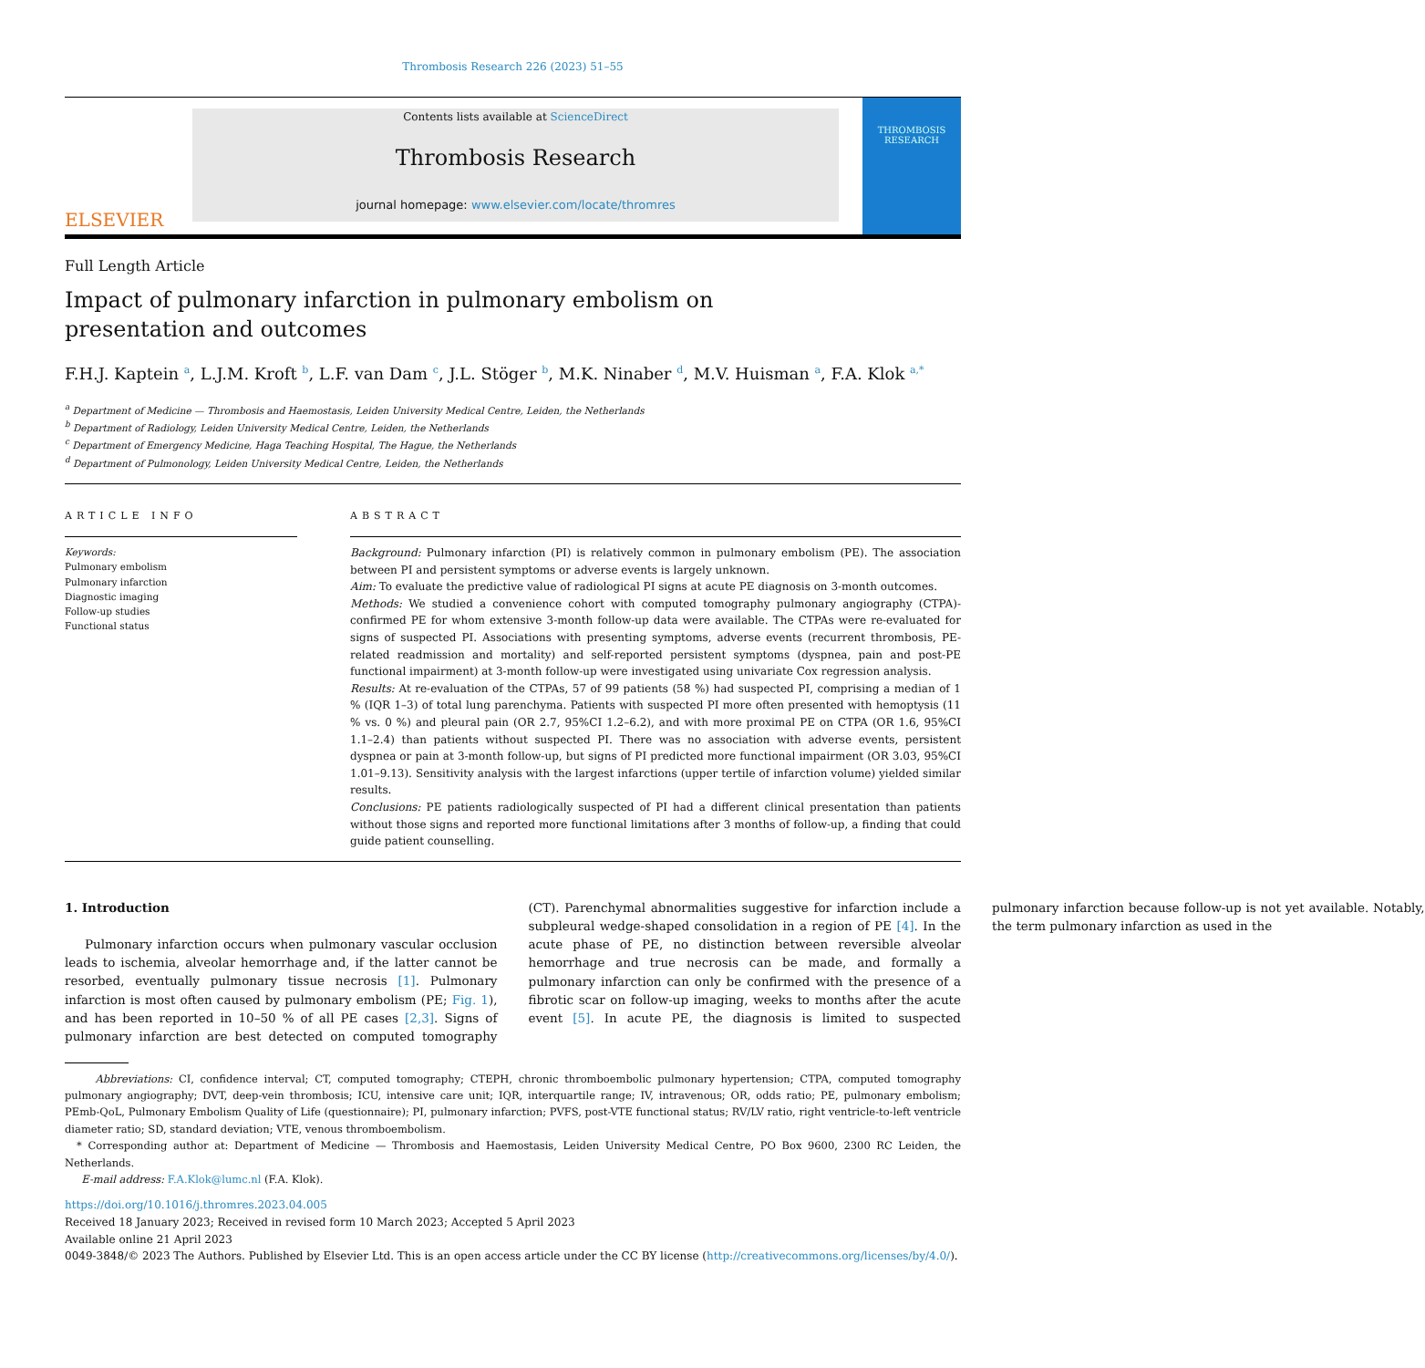Thrombosis Research 226 (2023) 51–55
ELSEVIER
Contents lists available at ScienceDirect
Thrombosis Research
journal homepage: www.elsevier.com/locate/thromres
THROMBOSIS RESEARCH
Full Length Article
Impact of pulmonary infarction in pulmonary embolism on presentation and outcomes
F.H.J. Kaptein <sup>a</sup>, L.J.M. Kroft <sup>b</sup>, L.F. van Dam <sup>c</sup>, J.L. Stöger <sup>b</sup>, M.K. Ninaber <sup>d</sup>, M.V. Huisman <sup>a</sup>, F.A. Klok <sup>a,*</sup>
<sup>a</sup> Department of Medicine — Thrombosis and Haemostasis, Leiden University Medical Centre, Leiden, the Netherlands
<sup>b</sup> Department of Radiology, Leiden University Medical Centre, Leiden, the Netherlands
<sup>c</sup> Department of Emergency Medicine, Haga Teaching Hospital, The Hague, the Netherlands
<sup>d</sup> Department of Pulmonology, Leiden University Medical Centre, Leiden, the Netherlands
ARTICLE INFO
Keywords:
Pulmonary embolism
Pulmonary infarction
Diagnostic imaging
Follow-up studies
Functional status
ABSTRACT
Background: Pulmonary infarction (PI) is relatively common in pulmonary embolism (PE). The association between PI and persistent symptoms or adverse events is largely unknown.
Aim: To evaluate the predictive value of radiological PI signs at acute PE diagnosis on 3-month outcomes.
Methods: We studied a convenience cohort with computed tomography pulmonary angiography (CTPA)-confirmed PE for whom extensive 3-month follow-up data were available. The CTPAs were re-evaluated for signs of suspected PI. Associations with presenting symptoms, adverse events (recurrent thrombosis, PE-related readmission and mortality) and self-reported persistent symptoms (dyspnea, pain and post-PE functional impairment) at 3-month follow-up were investigated using univariate Cox regression analysis.
Results: At re-evaluation of the CTPAs, 57 of 99 patients (58 %) had suspected PI, comprising a median of 1 % (IQR 1–3) of total lung parenchyma. Patients with suspected PI more often presented with hemoptysis (11 % vs. 0 %) and pleural pain (OR 2.7, 95%CI 1.2–6.2), and with more proximal PE on CTPA (OR 1.6, 95%CI 1.1–2.4) than patients without suspected PI. There was no association with adverse events, persistent dyspnea or pain at 3-month follow-up, but signs of PI predicted more functional impairment (OR 3.03, 95%CI 1.01–9.13). Sensitivity analysis with the largest infarctions (upper tertile of infarction volume) yielded similar results.
Conclusions: PE patients radiologically suspected of PI had a different clinical presentation than patients without those signs and reported more functional limitations after 3 months of follow-up, a finding that could guide patient counselling.
1. Introduction
Pulmonary infarction occurs when pulmonary vascular occlusion leads to ischemia, alveolar hemorrhage and, if the latter cannot be resorbed, eventually pulmonary tissue necrosis [1]. Pulmonary infarction is most often caused by pulmonary embolism (PE; Fig. 1), and has been reported in 10–50 % of all PE cases [2,3]. Signs of pulmonary infarction are best detected on computed tomography (CT). Parenchymal abnormalities suggestive for infarction include a subpleural wedge-shaped consolidation in a region of PE [4]. In the acute phase of PE, no distinction between reversible alveolar hemorrhage and true necrosis can be made, and formally a pulmonary infarction can only be confirmed with the presence of a fibrotic scar on follow-up imaging, weeks to months after the acute event [5]. In acute PE, the diagnosis is limited to suspected pulmonary infarction because follow-up is not yet available. Notably, the term pulmonary infarction as used in the
Abbreviations: CI, confidence interval; CT, computed tomography; CTEPH, chronic thromboembolic pulmonary hypertension; CTPA, computed tomography pulmonary angiography; DVT, deep-vein thrombosis; ICU, intensive care unit; IQR, interquartile range; IV, intravenous; OR, odds ratio; PE, pulmonary embolism; PEmb-QoL, Pulmonary Embolism Quality of Life (questionnaire); PI, pulmonary infarction; PVFS, post-VTE functional status; RV/LV ratio, right ventricle-to-left ventricle diameter ratio; SD, standard deviation; VTE, venous thromboembolism.
* Corresponding author at: Department of Medicine — Thrombosis and Haemostasis, Leiden University Medical Centre, PO Box 9600, 2300 RC Leiden, the Netherlands.
E-mail address: F.A.Klok@lumc.nl (F.A. Klok).
https://doi.org/10.1016/j.thromres.2023.04.005
Received 18 January 2023; Received in revised form 10 March 2023; Accepted 5 April 2023
Available online 21 April 2023
0049-3848/© 2023 The Authors. Published by Elsevier Ltd. This is an open access article under the CC BY license (http://creativecommons.org/licenses/by/4.0/).